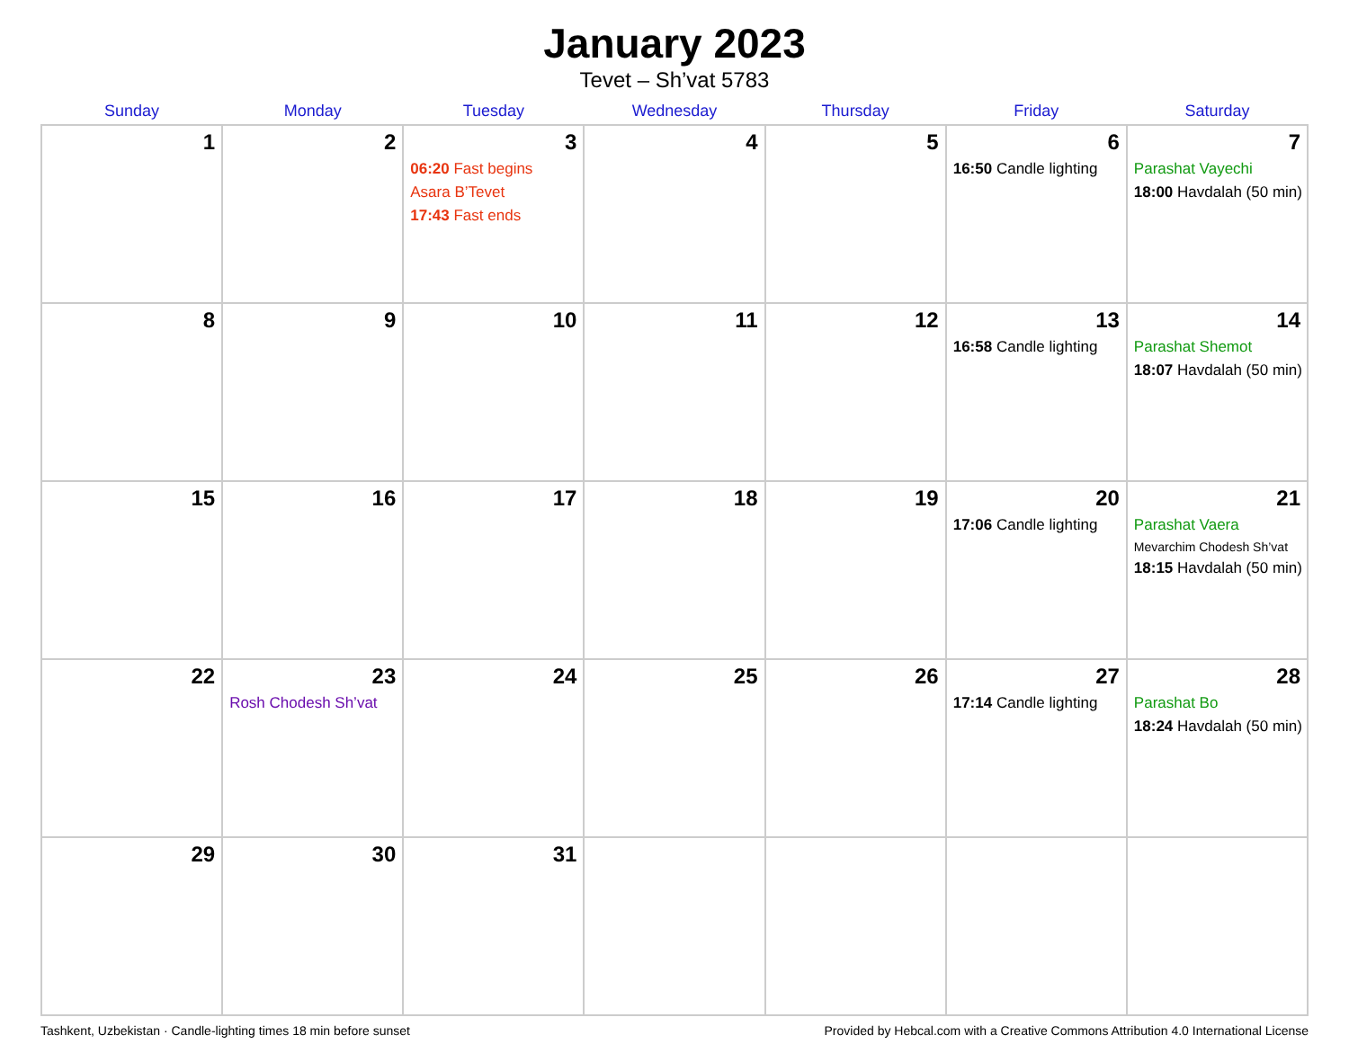January 2023
Tevet – Sh’vat 5783
| Sunday | Monday | Tuesday | Wednesday | Thursday | Friday | Saturday |
| --- | --- | --- | --- | --- | --- | --- |
| 1 | 2 | 3 06:20 Fast begins Asara B’Tevet 17:43 Fast ends | 4 | 5 | 6 16:50 Candle lighting | 7 Parashat Vayechi 18:00 Havdalah (50 min) |
| 8 | 9 | 10 | 11 | 12 | 13 16:58 Candle lighting | 14 Parashat Shemot 18:07 Havdalah (50 min) |
| 15 | 16 | 17 | 18 | 19 | 20 17:06 Candle lighting | 21 Parashat Vaera Mevarchim Chodesh Sh’vat 18:15 Havdalah (50 min) |
| 22 | 23 Rosh Chodesh Sh’vat | 24 | 25 | 26 | 27 17:14 Candle lighting | 28 Parashat Bo 18:24 Havdalah (50 min) |
| 29 | 30 | 31 | | | | |
Tashkent, Uzbekistan · Candle-lighting times 18 min before sunset Provided by Hebcal.com with a Creative Commons Attribution 4.0 International License